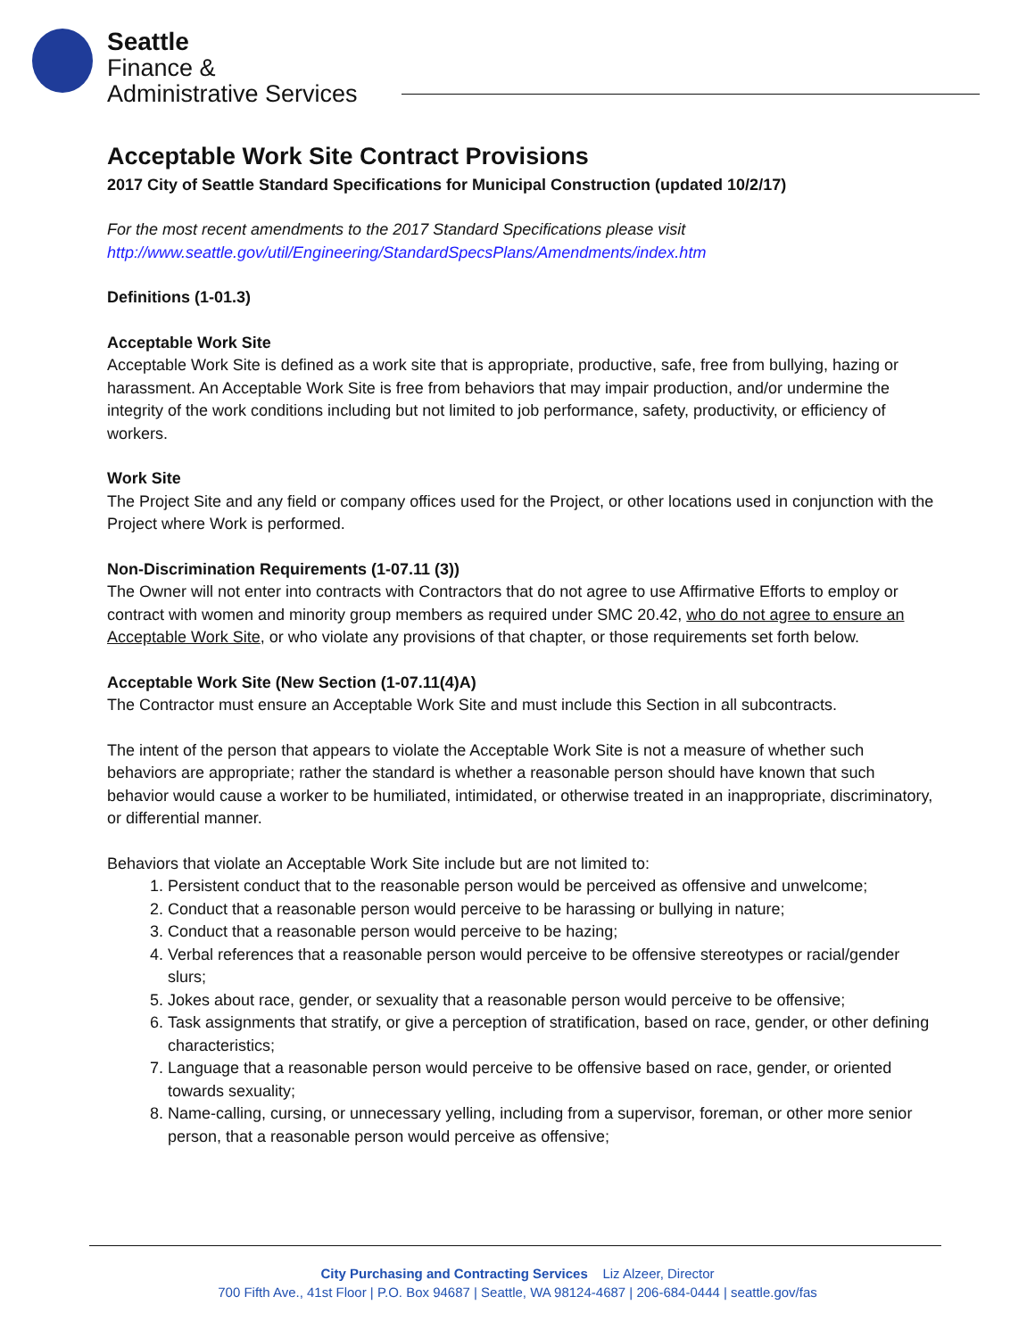Seattle
Finance &
Administrative Services
Acceptable Work Site Contract Provisions
2017 City of Seattle Standard Specifications for Municipal Construction (updated 10/2/17)
For the most recent amendments to the 2017 Standard Specifications please visit
http://www.seattle.gov/util/Engineering/StandardSpecsPlans/Amendments/index.htm
Definitions (1-01.3)
Acceptable Work Site
Acceptable Work Site is defined as a work site that is appropriate, productive, safe, free from bullying, hazing or harassment. An Acceptable Work Site is free from behaviors that may impair production, and/or undermine the integrity of the work conditions including but not limited to job performance, safety, productivity, or efficiency of workers.
Work Site
The Project Site and any field or company offices used for the Project, or other locations used in conjunction with the Project where Work is performed.
Non-Discrimination Requirements (1-07.11 (3))
The Owner will not enter into contracts with Contractors that do not agree to use Affirmative Efforts to employ or contract with women and minority group members as required under SMC 20.42, who do not agree to ensure an Acceptable Work Site, or who violate any provisions of that chapter, or those requirements set forth below.
Acceptable Work Site (New Section (1-07.11(4)A)
The Contractor must ensure an Acceptable Work Site and must include this Section in all subcontracts.
The intent of the person that appears to violate the Acceptable Work Site is not a measure of whether such behaviors are appropriate; rather the standard is whether a reasonable person should have known that such behavior would cause a worker to be humiliated, intimidated, or otherwise treated in an inappropriate, discriminatory, or differential manner.
Behaviors that violate an Acceptable Work Site include but are not limited to:
1. Persistent conduct that to the reasonable person would be perceived as offensive and unwelcome;
2. Conduct that a reasonable person would perceive to be harassing or bullying in nature;
3. Conduct that a reasonable person would perceive to be hazing;
4. Verbal references that a reasonable person would perceive to be offensive stereotypes or racial/gender slurs;
5. Jokes about race, gender, or sexuality that a reasonable person would perceive to be offensive;
6. Task assignments that stratify, or give a perception of stratification, based on race, gender, or other defining characteristics;
7. Language that a reasonable person would perceive to be offensive based on race, gender, or oriented towards sexuality;
8. Name-calling, cursing, or unnecessary yelling, including from a supervisor, foreman, or other more senior person, that a reasonable person would perceive as offensive;
City Purchasing and Contracting Services Liz Alzeer, Director
700 Fifth Ave., 41st Floor | P.O. Box 94687 | Seattle, WA 98124-4687 | 206-684-0444 | seattle.gov/fas